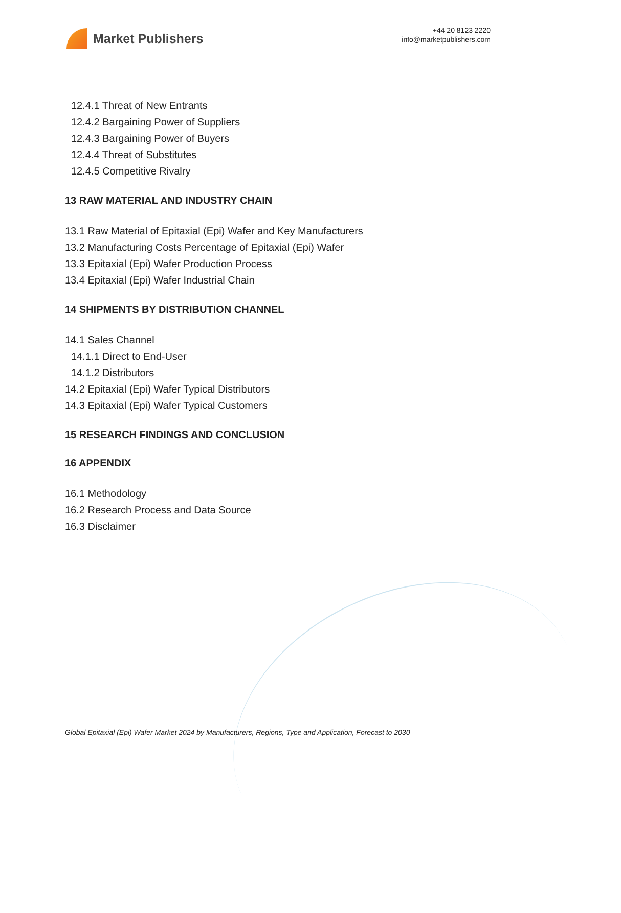Market Publishers
+44 20 8123 2220
info@marketpublishers.com
12.4.1 Threat of New Entrants
12.4.2 Bargaining Power of Suppliers
12.4.3 Bargaining Power of Buyers
12.4.4 Threat of Substitutes
12.4.5 Competitive Rivalry
13 RAW MATERIAL AND INDUSTRY CHAIN
13.1 Raw Material of Epitaxial (Epi) Wafer and Key Manufacturers
13.2 Manufacturing Costs Percentage of Epitaxial (Epi) Wafer
13.3 Epitaxial (Epi) Wafer Production Process
13.4 Epitaxial (Epi) Wafer Industrial Chain
14 SHIPMENTS BY DISTRIBUTION CHANNEL
14.1 Sales Channel
14.1.1 Direct to End-User
14.1.2 Distributors
14.2 Epitaxial (Epi) Wafer Typical Distributors
14.3 Epitaxial (Epi) Wafer Typical Customers
15 RESEARCH FINDINGS AND CONCLUSION
16 APPENDIX
16.1 Methodology
16.2 Research Process and Data Source
16.3 Disclaimer
Global Epitaxial (Epi) Wafer Market 2024 by Manufacturers, Regions, Type and Application, Forecast to 2030